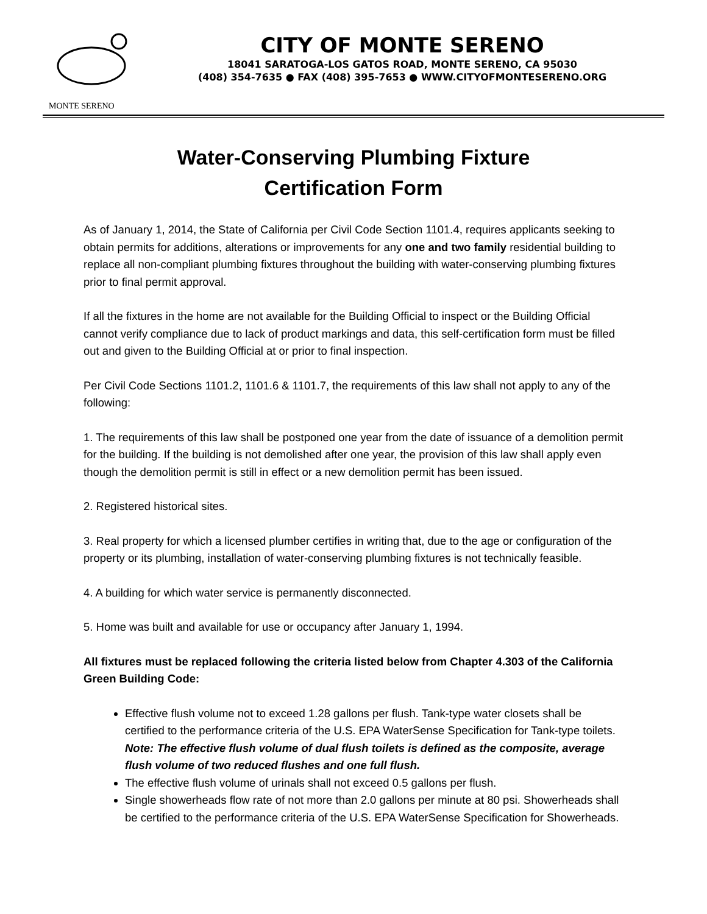MONTE SERENO
CITY OF MONTE SERENO
18041 SARATOGA-LOS GATOS ROAD, MONTE SERENO, CA 95030
(408) 354-7635 ● FAX (408) 395-7653 ● WWW.CITYOFMONTESERENO.ORG
Water-Conserving Plumbing Fixture
Certification Form
As of January 1, 2014, the State of California per Civil Code Section 1101.4, requires applicants seeking to obtain permits for additions, alterations or improvements for any one and two family residential building to replace all non-compliant plumbing fixtures throughout the building with water-conserving plumbing fixtures prior to final permit approval.
If all the fixtures in the home are not available for the Building Official to inspect or the Building Official cannot verify compliance due to lack of product markings and data, this self-certification form must be filled out and given to the Building Official at or prior to final inspection.
Per Civil Code Sections 1101.2, 1101.6 & 1101.7, the requirements of this law shall not apply to any of the following:
1. The requirements of this law shall be postponed one year from the date of issuance of a demolition permit for the building. If the building is not demolished after one year, the provision of this law shall apply even though the demolition permit is still in effect or a new demolition permit has been issued.
2. Registered historical sites.
3. Real property for which a licensed plumber certifies in writing that, due to the age or configuration of the property or its plumbing, installation of water-conserving plumbing fixtures is not technically feasible.
4. A building for which water service is permanently disconnected.
5. Home was built and available for use or occupancy after January 1, 1994.
All fixtures must be replaced following the criteria listed below from Chapter 4.303 of the California Green Building Code:
Effective flush volume not to exceed 1.28 gallons per flush. Tank-type water closets shall be certified to the performance criteria of the U.S. EPA WaterSense Specification for Tank-type toilets. Note: The effective flush volume of dual flush toilets is defined as the composite, average flush volume of two reduced flushes and one full flush.
The effective flush volume of urinals shall not exceed 0.5 gallons per flush.
Single showerheads flow rate of not more than 2.0 gallons per minute at 80 psi. Showerheads shall be certified to the performance criteria of the U.S. EPA WaterSense Specification for Showerheads.